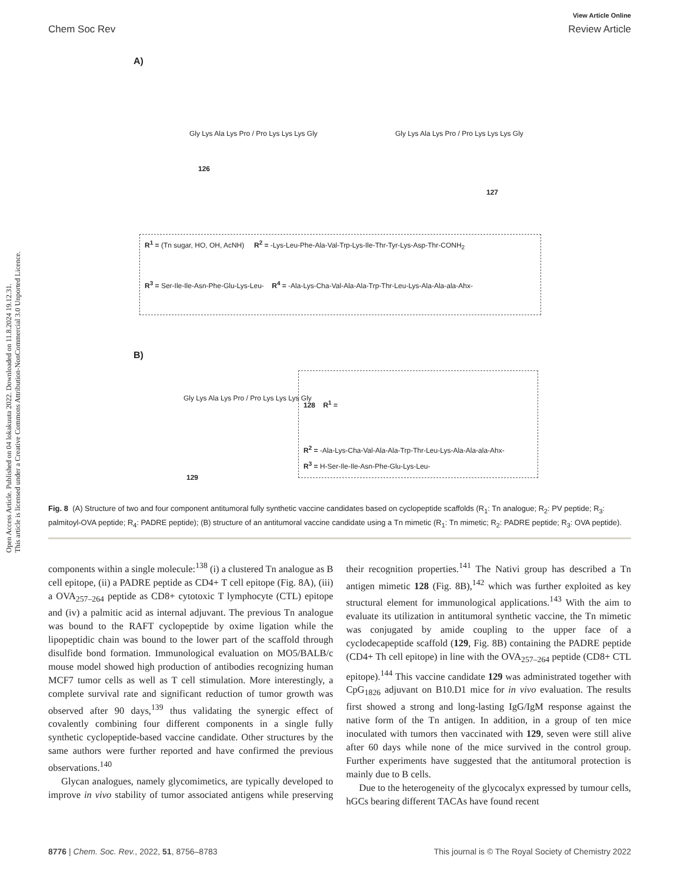Open Access Article. Published on 04 lokakuuta 2022. Downloaded on 11.8.2024 19.12.31.
This article is licensed under a Creative Commons Attribution-NonCommercial 3.0 Unported Licence.
View Article Online
Chem Soc Rev Review Article
A)
126
127
Gly Lys Ala Lys Pro / Pro Lys Lys Lys Gly
Gly Lys Ala Lys Pro / Pro Lys Lys Lys Gly
R<sup>1</sup> = (Tn sugar, HO, OH, AcNH) R<sup>2</sup> = -Lys-Leu-Phe-Ala-Val-Trp-Lys-Ile-Thr-Tyr-Lys-Asp-Thr-CONH<sub>2</sub>
R<sup>3</sup> = Ser-Ile-Ile-Asn-Phe-Glu-Lys-Leu- R<sup>4</sup> = -Ala-Lys-Cha-Val-Ala-Ala-Trp-Thr-Leu-Lys-Ala-Ala-ala-Ahx-
B)
Gly Lys Ala Lys Pro / Pro Lys Lys Lys Gly
129
128 R<sup>1</sup> =
R<sup>2</sup> = -Ala-Lys-Cha-Val-Ala-Ala-Trp-Thr-Leu-Lys-Ala-Ala-ala-Ahx-
R<sup>3</sup> = H-Ser-Ile-Ile-Asn-Phe-Glu-Lys-Leu-
Fig. 8 (A) Structure of two and four component antitumoral fully synthetic vaccine candidates based on cyclopeptide scaffolds (R<sub>1</sub>: Tn analogue; R<sub>2</sub>: PV peptide; R<sub>3</sub>: palmitoyl-OVA peptide; R<sub>4</sub>: PADRE peptide); (B) structure of an antitumoral vaccine candidate using a Tn mimetic (R<sub>1</sub>: Tn mimetic; R<sub>2</sub>: PADRE peptide; R<sub>3</sub>: OVA peptide).
components within a single molecule:<sup>138</sup> (i) a clustered Tn analogue as B cell epitope, (ii) a PADRE peptide as CD4+ T cell epitope (Fig. 8A), (iii) a OVA<sub>257–264</sub> peptide as CD8+ cytotoxic T lymphocyte (CTL) epitope and (iv) a palmitic acid as internal adjuvant. The previous Tn analogue was bound to the RAFT cyclopeptide by oxime ligation while the lipopeptidic chain was bound to the lower part of the scaffold through disulfide bond formation. Immunological evaluation on MO5/BALB/c mouse model showed high production of antibodies recognizing human MCF7 tumor cells as well as T cell stimulation. More interestingly, a complete survival rate and significant reduction of tumor growth was observed after 90 days,<sup>139</sup> thus validating the synergic effect of covalently combining four different components in a single fully synthetic cyclopeptide-based vaccine candidate. Other structures by the same authors were further reported and have confirmed the previous observations.<sup>140</sup>
Glycan analogues, namely glycomimetics, are typically developed to improve in vivo stability of tumor associated antigens while preserving their recognition properties.<sup>141</sup> The Nativi group has described a Tn antigen mimetic 128 (Fig. 8B),<sup>142</sup> which was further exploited as key structural element for immunological applications.<sup>143</sup> With the aim to evaluate its utilization in antitumoral synthetic vaccine, the Tn mimetic was conjugated by amide coupling to the upper face of a cyclodecapeptide scaffold (129, Fig. 8B) containing the PADRE peptide (CD4+ Th cell epitope) in line with the OVA<sub>257–264</sub> peptide (CD8+ CTL epitope).<sup>144</sup> This vaccine candidate 129 was administrated together with CpG<sub>1826</sub> adjuvant on B10.D1 mice for in vivo evaluation. The results first showed a strong and long-lasting IgG/IgM response against the native form of the Tn antigen. In addition, in a group of ten mice inoculated with tumors then vaccinated with 129, seven were still alive after 60 days while none of the mice survived in the control group. Further experiments have suggested that the antitumoral protection is mainly due to B cells.
Due to the heterogeneity of the glycocalyx expressed by tumour cells, hGCs bearing different TACAs have found recent
8776 | Chem. Soc. Rev., 2022, 51, 8756–8783 This journal is © The Royal Society of Chemistry 2022